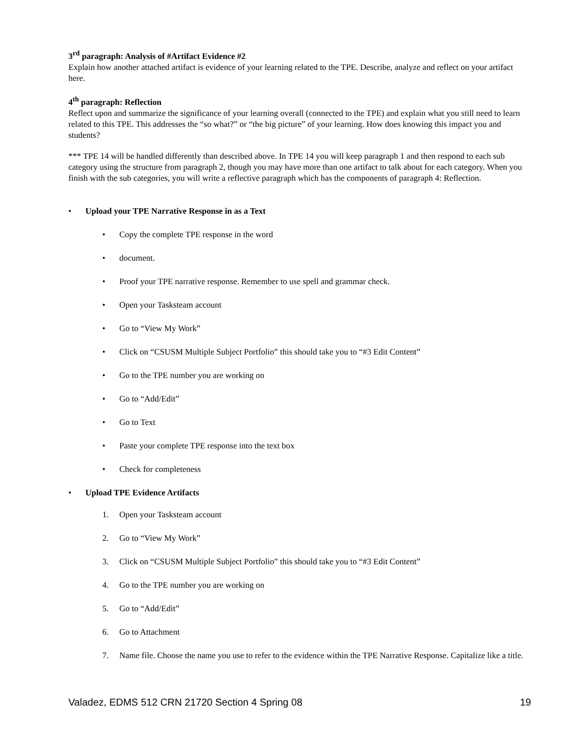3<sup>rd</sup> paragraph: Analysis of #Artifact Evidence #2
Explain how another attached artifact is evidence of your learning related to the TPE. Describe, analyze and reflect on your artifact here.
4<sup>th</sup> paragraph: Reflection
Reflect upon and summarize the significance of your learning overall (connected to the TPE) and explain what you still need to learn related to this TPE. This addresses the “so what?” or “the big picture” of your learning. How does knowing this impact you and students?
*** TPE 14 will be handled differently than described above. In TPE 14 you will keep paragraph 1 and then respond to each sub category using the structure from paragraph 2, though you may have more than one artifact to talk about for each category. When you finish with the sub categories, you will write a reflective paragraph which has the components of paragraph 4: Reflection.
• Upload your TPE Narrative Response in as a Text
• Copy the complete TPE response in the word
• document.
• Proof your TPE narrative response. Remember to use spell and grammar check.
• Open your Tasksteam account
• Go to “View My Work”
• Click on “CSUSM Multiple Subject Portfolio” this should take you to “#3 Edit Content”
• Go to the TPE number you are working on
• Go to “Add/Edit”
• Go to Text
• Paste your complete TPE response into the text box
• Check for completeness
• Upload TPE Evidence Artifacts
1. Open your Tasksteam account
2. Go to “View My Work”
3. Click on “CSUSM Multiple Subject Portfolio” this should take you to “#3 Edit Content”
4. Go to the TPE number you are working on
5. Go to “Add/Edit”
6. Go to Attachment
7. Name file. Choose the name you use to refer to the evidence within the TPE Narrative Response. Capitalize like a title.
Valadez, EDMS 512 CRN 21720 Section 4 Spring 08 19